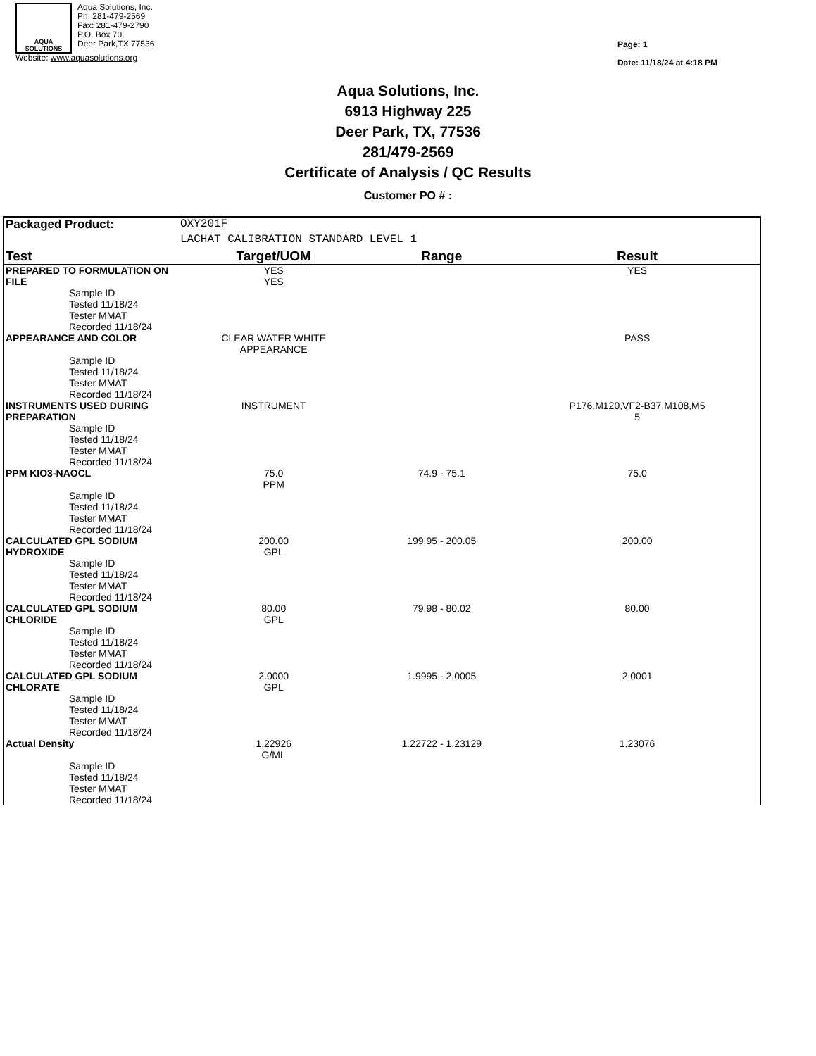AQUA
SOLUTIONS
Aqua Solutions, Inc.
Ph: 281-479-2569
Fax: 281-479-2790
P.O. Box 70
Deer Park,TX 77536
Website: www.aquasolutions.org
Page: 1
Date: 11/18/24 at 4:18 PM
Aqua Solutions, Inc.
6913 Highway 225
Deer Park, TX, 77536
281/479-2569
Certificate of Analysis / QC Results
Customer PO # :
| Packaged Product: | | OXY201F | | |
| | | LACHAT CALIBRATION STANDARD LEVEL 1 | | |
| Test | | Target/UOM | Range | Result |
| PREPARED TO FORMULATION ON FILE | | YES YES | | YES |
| Sample ID Tested 11/18/24 Tester MMAT Recorded 11/18/24 | | | | |
| APPEARANCE AND COLOR | | CLEAR WATER WHITE APPEARANCE | | PASS |
| Sample ID Tested 11/18/24 Tester MMAT Recorded 11/18/24 | | | | |
| INSTRUMENTS USED DURING PREPARATION | | INSTRUMENT | | P176,M120,VF2-B37,M108,M5 5 |
| Sample ID Tested 11/18/24 Tester MMAT Recorded 11/18/24 | | | | |
| PPM KIO3-NAOCL | | 75.0 PPM | 74.9 - 75.1 | 75.0 |
| Sample ID Tested 11/18/24 Tester MMAT Recorded 11/18/24 | | | | |
| CALCULATED GPL SODIUM HYDROXIDE | | 200.00 GPL | 199.95 - 200.05 | 200.00 |
| Sample ID Tested 11/18/24 Tester MMAT Recorded 11/18/24 | | | | |
| CALCULATED GPL SODIUM CHLORIDE | | 80.00 GPL | 79.98 - 80.02 | 80.00 |
| Sample ID Tested 11/18/24 Tester MMAT Recorded 11/18/24 | | | | |
| CALCULATED GPL SODIUM CHLORATE | | 2.0000 GPL | 1.9995 - 2.0005 | 2.0001 |
| Sample ID Tested 11/18/24 Tester MMAT Recorded 11/18/24 | | | | |
| Actual Density | | 1.22926 G/ML | 1.22722 - 1.23129 | 1.23076 |
| Sample ID Tested 11/18/24 Tester MMAT Recorded 11/18/24 | | | | |